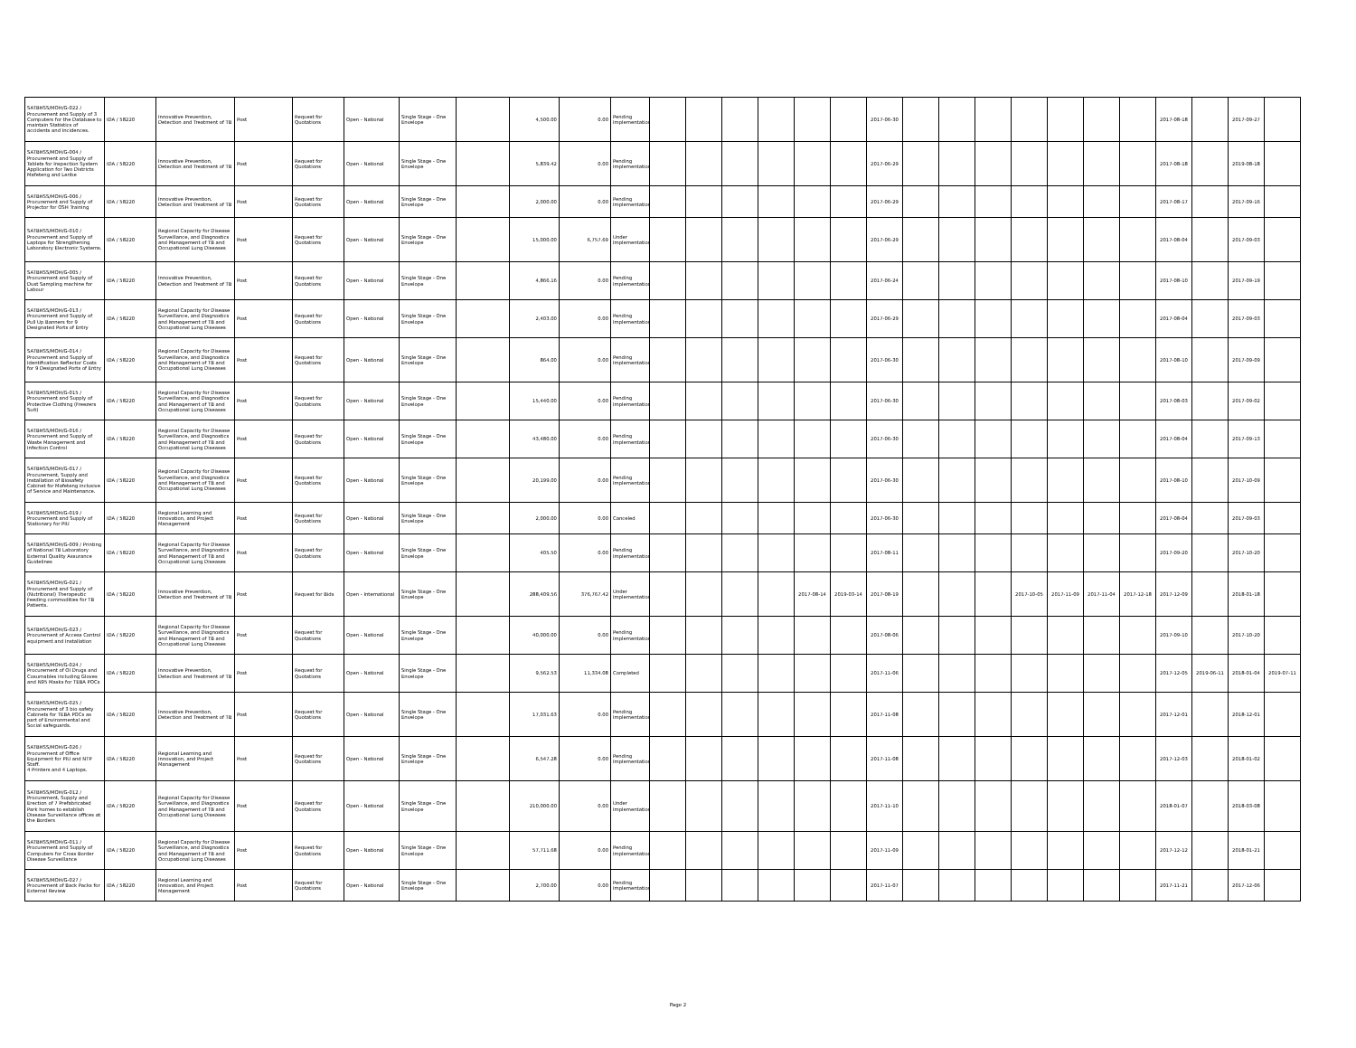| SATBHSS/MOH/G-022 / Procurement and Supply of 3 Computers for the Database to maintain Statistics of accidents and Incidences. | IDA / 58220 | Innovative Prevention, Detection and Treatment of TB | Post | Request for Quotations | Open - National | Single Stage - One Envelope | | 4,500.00 | 0.00 | Pending Implementation | | | | | | | 2017-06-30 | | | | | | | | 2017-08-18 | | 2017-09-27 | |
| SATBHSS/MOH/G-004 / Procurement and Supply of Tablets for Inspection System Application for Two Districts Mafeteng and Leribe | IDA / 58220 | Innovative Prevention, Detection and Treatment of TB | Post | Request for Quotations | Open - National | Single Stage - One Envelope | | 5,839.42 | 0.00 | Pending Implementation | | | | | | | 2017-06-29 | | | | | | | | 2017-08-18 | | 2019-08-18 | |
| SATBHSS/MOH/G-006 / Procurement and Supply of Projector for OSH Training | IDA / 58220 | Innovative Prevention, Detection and Treatment of TB | Post | Request for Quotations | Open - National | Single Stage - One Envelope | | 2,000.00 | 0.00 | Pending Implementation | | | | | | | 2017-06-29 | | | | | | | | 2017-08-17 | | 2017-09-16 | |
| SATBHSS/MOH/G-010 / Procurement and Supply of Laptops for Strengthening Laboratory Electronic Systems. | IDA / 58220 | Regional Capacity for Disease Surveillance, and Diagnostics and Management of TB and Occupational Lung Diseases | Post | Request for Quotations | Open - National | Single Stage - One Envelope | | 15,000.00 | 6,757.69 | Under Implementation | | | | | | | 2017-06-29 | | | | | | | | 2017-08-04 | | 2017-09-03 | |
| SATBHSS/MOH/G-005 / Procurement and Supply of Dust Sampling machine for Labour | IDA / 58220 | Innovative Prevention, Detection and Treatment of TB | Post | Request for Quotations | Open - National | Single Stage - One Envelope | | 4,866.16 | 0.00 | Pending Implementation | | | | | | | 2017-06-24 | | | | | | | | 2017-08-10 | | 2017-09-19 | |
| SATBHSS/MOH/G-013 / Procurement and Supply of Pull Up Banners for 9 Designated Ports of Entry | IDA / 58220 | Regional Capacity for Disease Surveillance, and Diagnostics and Management of TB and Occupational Lung Diseases | Post | Request for Quotations | Open - National | Single Stage - One Envelope | | 2,403.00 | 0.00 | Pending Implementation | | | | | | | 2017-06-29 | | | | | | | | 2017-08-04 | | 2017-09-03 | |
| SATBHSS/MOH/G-014 / Procurement and Supply of Identification Reflector Coats for 9 Designated Ports of Entry | IDA / 58220 | Regional Capacity for Disease Surveillance, and Diagnostics and Management of TB and Occupational Lung Diseases | Post | Request for Quotations | Open - National | Single Stage - One Envelope | | 864.00 | 0.00 | Pending Implementation | | | | | | | 2017-06-30 | | | | | | | | 2017-08-10 | | 2017-09-09 | |
| SATBHSS/MOH/G-015 / Procurement and Supply of Protective Clothing (Freezers Suit) | IDA / 58220 | Regional Capacity for Disease Surveillance, and Diagnostics and Management of TB and Occupational Lung Diseases | Post | Request for Quotations | Open - National | Single Stage - One Envelope | | 15,440.00 | 0.00 | Pending Implementation | | | | | | | 2017-06-30 | | | | | | | | 2017-08-03 | | 2017-09-02 | |
| SATBHSS/MOH/G-016 / Procurement and Supply of Waste Management and Infection Control | IDA / 58220 | Regional Capacity for Disease Surveillance, and Diagnostics and Management of TB and Occupational Lung Diseases | Post | Request for Quotations | Open - National | Single Stage - One Envelope | | 43,480.00 | 0.00 | Pending Implementation | | | | | | | 2017-06-30 | | | | | | | | 2017-08-04 | | 2017-09-13 | |
| SATBHSS/MOH/G-017 / Procurement, Supply and Installation of Biosafety Cabinet for Mafeteng inclusive of Service and Maintenance. | IDA / 58220 | Regional Capacity for Disease Surveillance, and Diagnostics and Management of TB and Occupational Lung Diseases | Post | Request for Quotations | Open - National | Single Stage - One Envelope | | 20,199.00 | 0.00 | Pending Implementation | | | | | | | 2017-06-30 | | | | | | | | 2017-08-10 | | 2017-10-09 | |
| SATBHSS/MOH/G-019 / Procurement and Supply of Stationary for PIU | IDA / 58220 | Regional Learning and Innovation, and Project Management | Post | Request for Quotations | Open - National | Single Stage - One Envelope | | 2,000.00 | 0.00 | Canceled | | | | | | | 2017-06-30 | | | | | | | | 2017-08-04 | | 2017-09-03 | |
| SATBHSS/MOH/G-009 / Printing of National TB Laboratory External Quality Assurance Guidelines | IDA / 58220 | Regional Capacity for Disease Surveillance, and Diagnostics and Management of TB and Occupational Lung Diseases | Post | Request for Quotations | Open - National | Single Stage - One Envelope | | 405.50 | 0.00 | Pending Implementation | | | | | | | 2017-08-11 | | | | | | | | 2017-09-20 | | 2017-10-20 | |
| SATBHSS/MOH/G-021 / Procurement and Supply of (Nutritional) Therapeutic Feeding commodities for TB Patients. | IDA / 58220 | Innovative Prevention, Detection and Treatment of TB | Post | Request for Bids | Open - International | Single Stage - One Envelope | | 288,409.56 | 376,767.42 | Under Implementation | | | | | 2017-08-14 | 2019-03-14 | 2017-08-19 | | | | 2017-10-05 | 2017-11-09 | 2017-11-04 | 2017-12-18 | 2017-12-09 | | 2018-01-18 | |
| SATBHSS/MOH/G-023 / Procurement of Access Control equipment and Installation | IDA / 58220 | Regional Capacity for Disease Surveillance, and Diagnostics and Management of TB and Occupational Lung Diseases | Post | Request for Quotations | Open - National | Single Stage - One Envelope | | 40,000.00 | 0.00 | Pending Implementation | | | | | | | 2017-08-06 | | | | | | | | 2017-09-10 | | 2017-10-20 | |
| SATBHSS/MOH/G-024 / Procurement of OI Drugs and Cosumables including Gloves and N95 Masks for TEBA POCs | IDA / 58220 | Innovative Prevention, Detection and Treatment of TB | Post | Request for Quotations | Open - National | Single Stage - One Envelope | | 9,562.53 | 11,334.08 | Completed | | | | | | | 2017-11-06 | | | | | | | | 2017-12-05 | 2019-06-11 | 2018-01-04 | 2019-07-11 |
| SATBHSS/MOH/G-025 / Procurement of 3 bio safety Cabinets for TEBA POCs as part of Environmental and Social safeguards. | IDA / 58220 | Innovative Prevention, Detection and Treatment of TB | Post | Request for Quotations | Open - National | Single Stage - One Envelope | | 17,031.63 | 0.00 | Pending Implementation | | | | | | | 2017-11-08 | | | | | | | | 2017-12-01 | | 2018-12-01 | |
| SATBHSS/MOH/G-026 / Procurement of Office Equipment for PIU and NTP Staff. 4 Printers and 4 Laptops. | IDA / 58220 | Regional Learning and Innovation, and Project Management | Post | Request for Quotations | Open - National | Single Stage - One Envelope | | 6,547.28 | 0.00 | Pending Implementation | | | | | | | 2017-11-08 | | | | | | | | 2017-12-03 | | 2018-01-02 | |
| SATBHSS/MOH/G-012 / Procurement, Supply and Erection of 7 Prefabricated Park homes to establish Disease Surveillance offices at the Borders | IDA / 58220 | Regional Capacity for Disease Surveillance, and Diagnostics and Management of TB and Occupational Lung Diseases | Post | Request for Quotations | Open - National | Single Stage - One Envelope | | 210,000.00 | 0.00 | Under Implementation | | | | | | | 2017-11-10 | | | | | | | | 2018-01-07 | | 2018-03-08 | |
| SATBHSS/MOH/G-011 / Procurement and Supply of Computers for Cross Border Disease Surveillance | IDA / 58220 | Regional Capacity for Disease Surveillance, and Diagnostics and Management of TB and Occupational Lung Diseases | Post | Request for Quotations | Open - National | Single Stage - One Envelope | | 57,711.68 | 0.00 | Pending Implementation | | | | | | | 2017-11-09 | | | | | | | | 2017-12-12 | | 2018-01-21 | |
| SATBHSS/MOH/G-027 / Procurement of Back Packs for External Review | IDA / 58220 | Regional Learning and Innovation, and Project Management | Post | Request for Quotations | Open - National | Single Stage - One Envelope | | 2,700.00 | 0.00 | Pending Implementation | | | | | | | 2017-11-07 | | | | | | | | 2017-11-21 | | 2017-12-06 | |
Page 2